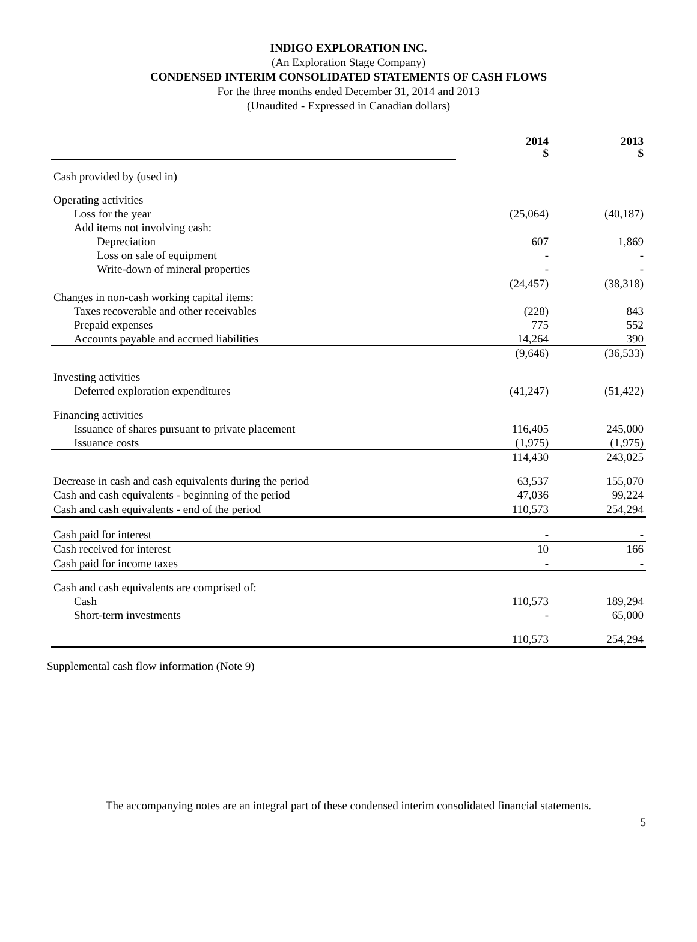INDIGO EXPLORATION INC.
(An Exploration Stage Company)
CONDENSED INTERIM CONSOLIDATED STATEMENTS OF CASH FLOWS
For the three months ended December 31, 2014 and 2013
(Unaudited - Expressed in Canadian dollars)
| | 2014 $ | 2013 $ |
| Cash provided by (used in) | | |
| Operating activities | | |
| Loss for the year | (25,064) | (40,187) |
| Add items not involving cash: | | |
| Depreciation | 607 | 1,869 |
| Loss on sale of equipment | - | - |
| Write-down of mineral properties | - | - |
| | (24,457) | (38,318) |
| Changes in non-cash working capital items: | | |
| Taxes recoverable and other receivables | (228) | 843 |
| Prepaid expenses | 775 | 552 |
| Accounts payable and accrued liabilities | 14,264 | 390 |
| | (9,646) | (36,533) |
| Investing activities | | |
| Deferred exploration expenditures | (41,247) | (51,422) |
| Financing activities | | |
| Issuance of shares pursuant to private placement | 116,405 | 245,000 |
| Issuance costs | (1,975) | (1,975) |
| | 114,430 | 243,025 |
| Decrease in cash and cash equivalents during the period | 63,537 | 155,070 |
| Cash and cash equivalents - beginning of the period | 47,036 | 99,224 |
| Cash and cash equivalents - end of the period | 110,573 | 254,294 |
| Cash paid for interest | - | - |
| Cash received for interest | 10 | 166 |
| Cash paid for income taxes | - | - |
| Cash and cash equivalents are comprised of: | | |
| Cash | 110,573 | 189,294 |
| Short-term investments | - | 65,000 |
| | 110,573 | 254,294 |
Supplemental cash flow information (Note 9)
The accompanying notes are an integral part of these condensed interim consolidated financial statements.
5